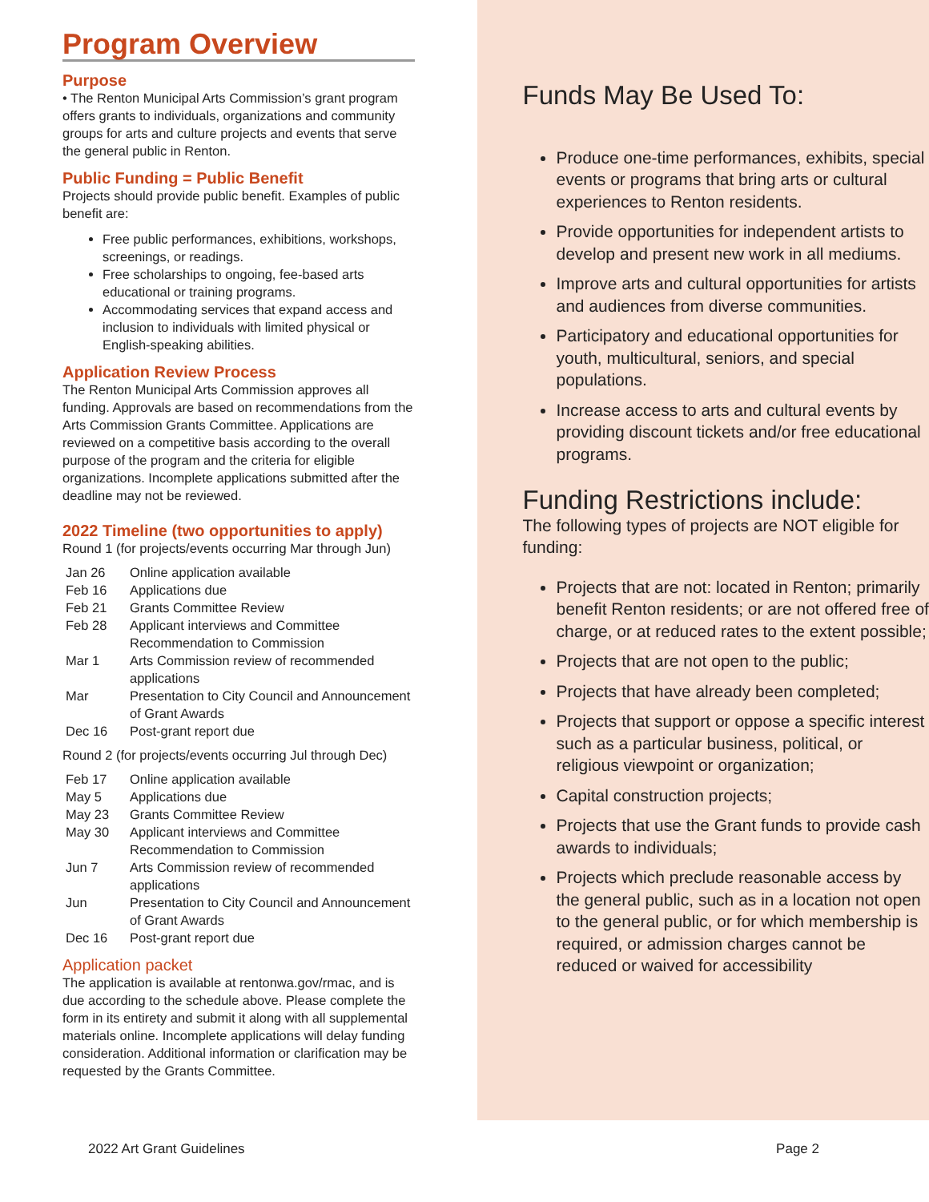Program Overview
Purpose
• The Renton Municipal Arts Commission’s grant program offers grants to individuals, organizations and community groups for arts and culture projects and events that serve the general public in Renton.
Public Funding = Public Benefit
Projects should provide public benefit. Examples of public benefit are:
Free public performances, exhibitions, workshops, screenings, or readings.
Free scholarships to ongoing, fee-based arts educational or training programs.
Accommodating services that expand access and inclusion to individuals with limited physical or English-speaking abilities.
Application Review Process
The Renton Municipal Arts Commission approves all funding. Approvals are based on recommendations from the Arts Commission Grants Committee. Applications are reviewed on a competitive basis according to the overall purpose of the program and the criteria for eligible organizations. Incomplete applications submitted after the deadline may not be reviewed.
2022 Timeline (two opportunities to apply)
Round 1 (for projects/events occurring Mar through Jun)
| Jan 26 | Online application available |
| Feb 16 | Applications due |
| Feb 21 | Grants Committee Review |
| Feb 28 | Applicant interviews and Committee Recommendation to Commission |
| Mar 1 | Arts Commission review of recommended applications |
| Mar | Presentation to City Council and Announcement of Grant Awards |
| Dec 16 | Post-grant report due |
Round 2 (for projects/events occurring Jul through Dec)
| Feb 17 | Online application available |
| May 5 | Applications due |
| May 23 | Grants Committee Review |
| May 30 | Applicant interviews and Committee Recommendation to Commission |
| Jun 7 | Arts Commission review of recommended applications |
| Jun | Presentation to City Council and Announcement of Grant Awards |
| Dec 16 | Post-grant report due |
Application packet
The application is available at rentonwa.gov/rmac, and is due according to the schedule above. Please complete the form in its entirety and submit it along with all supplemental materials online. Incomplete applications will delay funding consideration. Additional information or clarification may be requested by the Grants Committee.
Funds May Be Used To:
Produce one-time performances, exhibits, special events or programs that bring arts or cultural experiences to Renton residents.
Provide opportunities for independent artists to develop and present new work in all mediums.
Improve arts and cultural opportunities for artists and audiences from diverse communities.
Participatory and educational opportunities for youth, multicultural, seniors, and special populations.
Increase access to arts and cultural events by providing discount tickets and/or free educational programs.
Funding Restrictions include:
The following types of projects are NOT eligible for funding:
Projects that are not: located in Renton; primarily benefit Renton residents; or are not offered free of charge, or at reduced rates to the extent possible;
Projects that are not open to the public;
Projects that have already been completed;
Projects that support or oppose a specific interest such as a particular business, political, or religious viewpoint or organization;
Capital construction projects;
Projects that use the Grant funds to provide cash awards to individuals;
Projects which preclude reasonable access by the general public, such as in a location not open to the general public, or for which membership is required, or admission charges cannot be reduced or waived for accessibility
2022 Art Grant Guidelines Page 2